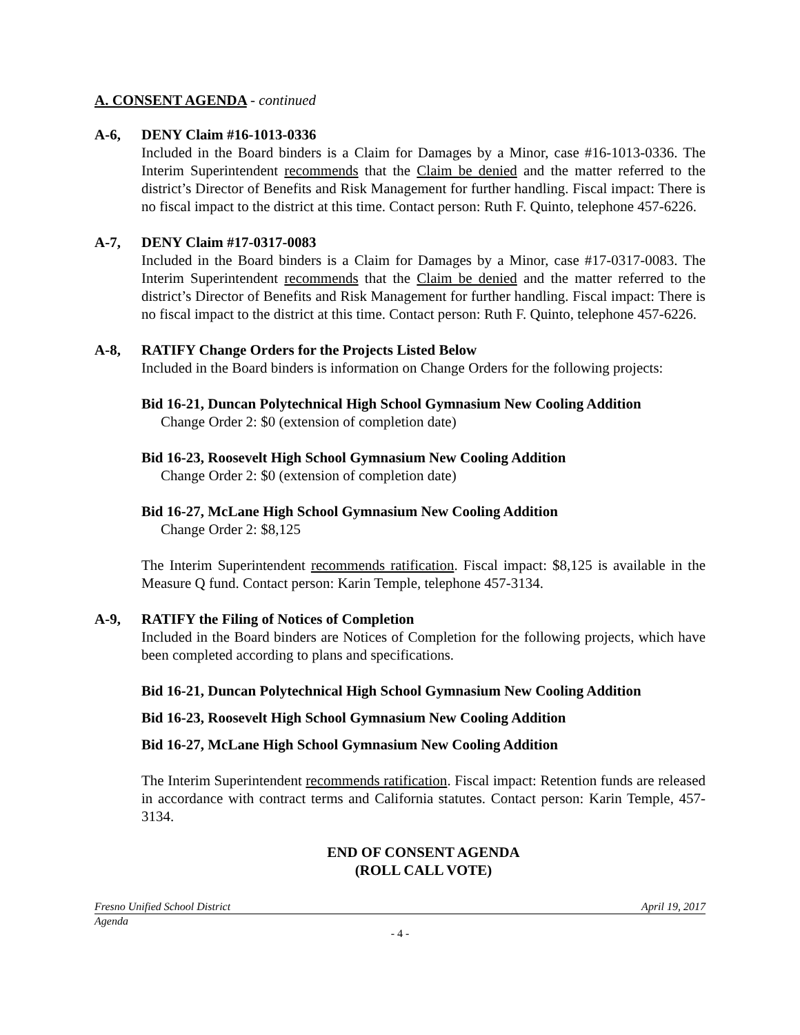A. CONSENT AGENDA - continued
A-6, DENY Claim #16-1013-0336
Included in the Board binders is a Claim for Damages by a Minor, case #16-1013-0336. The Interim Superintendent recommends that the Claim be denied and the matter referred to the district’s Director of Benefits and Risk Management for further handling. Fiscal impact: There is no fiscal impact to the district at this time. Contact person: Ruth F. Quinto, telephone 457-6226.
A-7, DENY Claim #17-0317-0083
Included in the Board binders is a Claim for Damages by a Minor, case #17-0317-0083. The Interim Superintendent recommends that the Claim be denied and the matter referred to the district’s Director of Benefits and Risk Management for further handling. Fiscal impact: There is no fiscal impact to the district at this time. Contact person: Ruth F. Quinto, telephone 457-6226.
A-8, RATIFY Change Orders for the Projects Listed Below
Included in the Board binders is information on Change Orders for the following projects:
Bid 16-21, Duncan Polytechnical High School Gymnasium New Cooling Addition
Change Order 2: $0 (extension of completion date)
Bid 16-23, Roosevelt High School Gymnasium New Cooling Addition
Change Order 2: $0 (extension of completion date)
Bid 16-27, McLane High School Gymnasium New Cooling Addition
Change Order 2: $8,125
The Interim Superintendent recommends ratification. Fiscal impact: $8,125 is available in the Measure Q fund. Contact person: Karin Temple, telephone 457-3134.
A-9, RATIFY the Filing of Notices of Completion
Included in the Board binders are Notices of Completion for the following projects, which have been completed according to plans and specifications.
Bid 16-21, Duncan Polytechnical High School Gymnasium New Cooling Addition
Bid 16-23, Roosevelt High School Gymnasium New Cooling Addition
Bid 16-27, McLane High School Gymnasium New Cooling Addition
The Interim Superintendent recommends ratification. Fiscal impact: Retention funds are released in accordance with contract terms and California statutes. Contact person: Karin Temple, 457-3134.
END OF CONSENT AGENDA
(ROLL CALL VOTE)
Fresno Unified School District April 19, 2017
Agenda
- 4 -